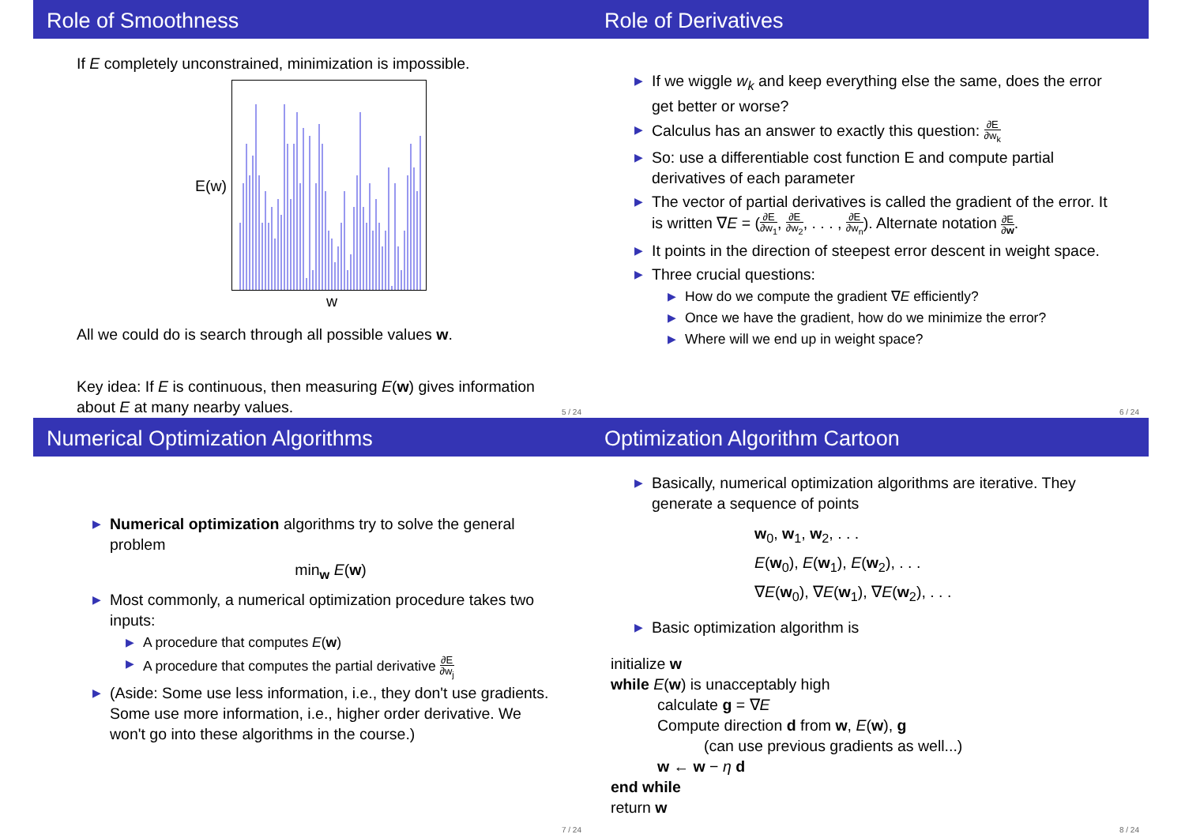Role of Smoothness
If E completely unconstrained, minimization is impossible.
E(w)
w
All we could do is search through all possible values w.
Key idea: If E is continuous, then measuring E(w) gives information about E at many nearby values.
5 / 24
Role of Derivatives
▶ If we wiggle w<sub>k</sub> and keep everything else the same, does the error get better or worse?
▶ Calculus has an answer to exactly this question: ∂E ∂w<sub>k</sub>
▶ So: use a differentiable cost function E and compute partial derivatives of each parameter
▶ The vector of partial derivatives is called the gradient of the error. It is written ∇E = (∂E ∂w<sub>1</sub>, ∂E ∂w<sub>2</sub>, . . . , ∂E ∂w<sub>n</sub>). Alternate notation ∂E ∂w.
▶ It points in the direction of steepest error descent in weight space.
▶ Three crucial questions:
▶ How do we compute the gradient ∇E efficiently?
▶ Once we have the gradient, how do we minimize the error?
▶ Where will we end up in weight space?
6 / 24
Numerical Optimization Algorithms
▶ Numerical optimization algorithms try to solve the general problem
min<sub>w</sub> E(w)
▶ Most commonly, a numerical optimization procedure takes two inputs:
▶ A procedure that computes E(w)
▶ A procedure that computes the partial derivative ∂E ∂w<sub>j</sub>
▶ (Aside: Some use less information, i.e., they don't use gradients. Some use more information, i.e., higher order derivative. We won't go into these algorithms in the course.)
7 / 24
Optimization Algorithm Cartoon
▶ Basically, numerical optimization algorithms are iterative. They generate a sequence of points
w<sub>0</sub>, w<sub>1</sub>, w<sub>2</sub>, . . .
E(w<sub>0</sub>), E(w<sub>1</sub>), E(w<sub>2</sub>), . . .
∇E(w<sub>0</sub>), ∇E(w<sub>1</sub>), ∇E(w<sub>2</sub>), . . .
▶ Basic optimization algorithm is
initialize w
while E(w) is unacceptably high
calculate g = ∇E
Compute direction d from w, E(w), g
(can use previous gradients as well...)
w ← w − η d
end while
return w
8 / 24